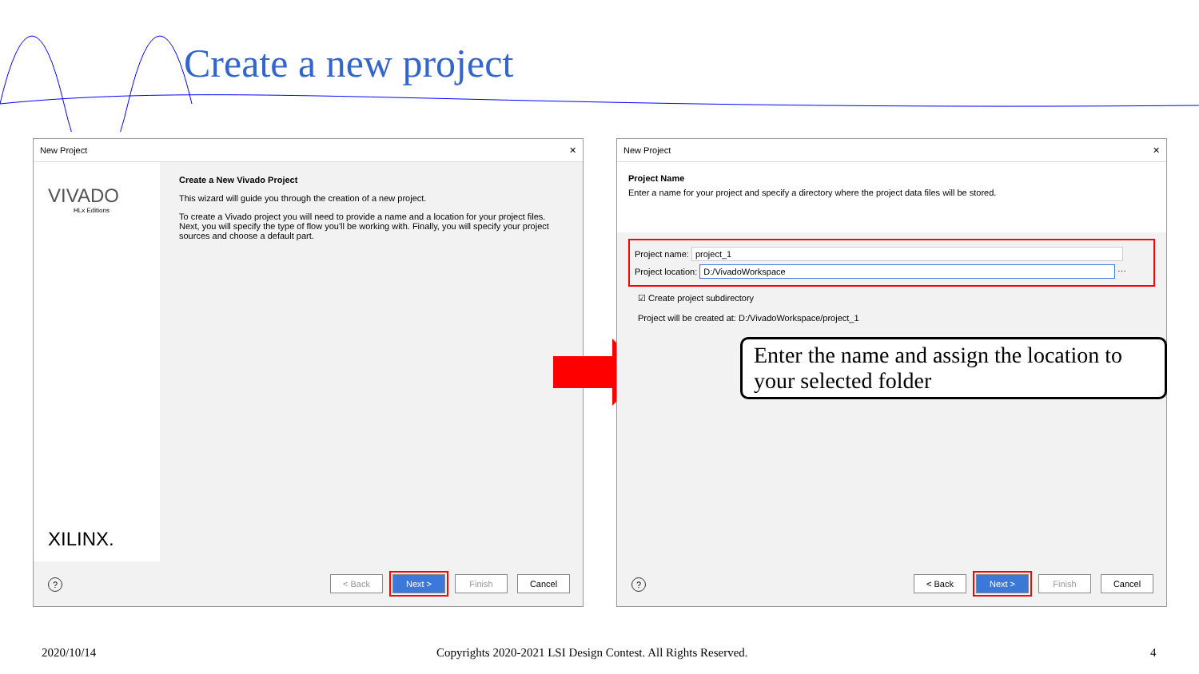Create a new project
New Project ✕
VIVADO
HLx Editions
XILINX.
Create a New Vivado Project
This wizard will guide you through the creation of a new project.
To create a Vivado project you will need to provide a name and a location for your project files. Next, you will specify the type of flow you'll be working with. Finally, you will specify your project sources and choose a default part.
?
< Back Next > Finish Cancel
New Project ✕
Project Name
Enter a name for your project and specify a directory where the project data files will be stored.
Project name: project_1
Project location: D:/VivadoWorkspace ⋯
☑ Create project subdirectory
Project will be created at: D:/VivadoWorkspace/project_1
Enter the name and assign the location to your selected folder
?
< Back Next > Finish Cancel
2020/10/14
Copyrights 2020-2021 LSI Design Contest. All Rights Reserved.
4